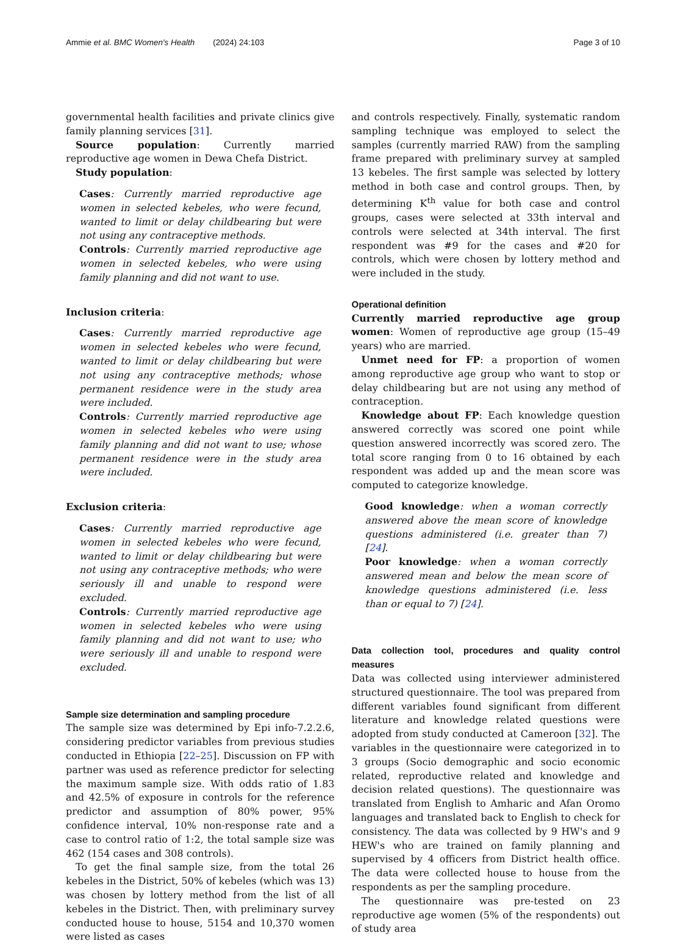Ammie et al. BMC Women's Health (2024) 24:103 Page 3 of 10
governmental health facilities and private clinics give family planning services [31].
Source population: Currently married reproductive age women in Dewa Chefa District.
Study population:
Cases: Currently married reproductive age women in selected kebeles, who were fecund, wanted to limit or delay childbearing but were not using any contraceptive methods.
Controls: Currently married reproductive age women in selected kebeles, who were using family planning and did not want to use.
Inclusion criteria:
Cases: Currently married reproductive age women in selected kebeles who were fecund, wanted to limit or delay childbearing but were not using any contraceptive methods; whose permanent residence were in the study area were included.
Controls: Currently married reproductive age women in selected kebeles who were using family planning and did not want to use; whose permanent residence were in the study area were included.
Exclusion criteria:
Cases: Currently married reproductive age women in selected kebeles who were fecund, wanted to limit or delay childbearing but were not using any contraceptive methods; who were seriously ill and unable to respond were excluded.
Controls: Currently married reproductive age women in selected kebeles who were using family planning and did not want to use; who were seriously ill and unable to respond were excluded.
Sample size determination and sampling procedure
The sample size was determined by Epi info-7.2.2.6, considering predictor variables from previous studies conducted in Ethiopia [22–25]. Discussion on FP with partner was used as reference predictor for selecting the maximum sample size. With odds ratio of 1.83 and 42.5% of exposure in controls for the reference predictor and assumption of 80% power, 95% confidence interval, 10% non-response rate and a case to control ratio of 1:2, the total sample size was 462 (154 cases and 308 controls).
To get the final sample size, from the total 26 kebeles in the District, 50% of kebeles (which was 13) was chosen by lottery method from the list of all kebeles in the District. Then, with preliminary survey conducted house to house, 5154 and 10,370 women were listed as cases
and controls respectively. Finally, systematic random sampling technique was employed to select the samples (currently married RAW) from the sampling frame prepared with preliminary survey at sampled 13 kebeles. The first sample was selected by lottery method in both case and control groups. Then, by determining K<sup>th</sup> value for both case and control groups, cases were selected at 33th interval and controls were selected at 34th interval. The first respondent was #9 for the cases and #20 for controls, which were chosen by lottery method and were included in the study.
Operational definition
Currently married reproductive age group women: Women of reproductive age group (15–49 years) who are married.
Unmet need for FP: a proportion of women among reproductive age group who want to stop or delay childbearing but are not using any method of contraception.
Knowledge about FP: Each knowledge question answered correctly was scored one point while question answered incorrectly was scored zero. The total score ranging from 0 to 16 obtained by each respondent was added up and the mean score was computed to categorize knowledge.
Good knowledge: when a woman correctly answered above the mean score of knowledge questions administered (i.e. greater than 7) [24].
Poor knowledge: when a woman correctly answered mean and below the mean score of knowledge questions administered (i.e. less than or equal to 7) [24].
Data collection tool, procedures and quality control measures
Data was collected using interviewer administered structured questionnaire. The tool was prepared from different variables found significant from different literature and knowledge related questions were adopted from study conducted at Cameroon [32]. The variables in the questionnaire were categorized in to 3 groups (Socio demographic and socio economic related, reproductive related and knowledge and decision related questions). The questionnaire was translated from English to Amharic and Afan Oromo languages and translated back to English to check for consistency. The data was collected by 9 HW's and 9 HEW's who are trained on family planning and supervised by 4 officers from District health office. The data were collected house to house from the respondents as per the sampling procedure.
The questionnaire was pre-tested on 23 reproductive age women (5% of the respondents) out of study area